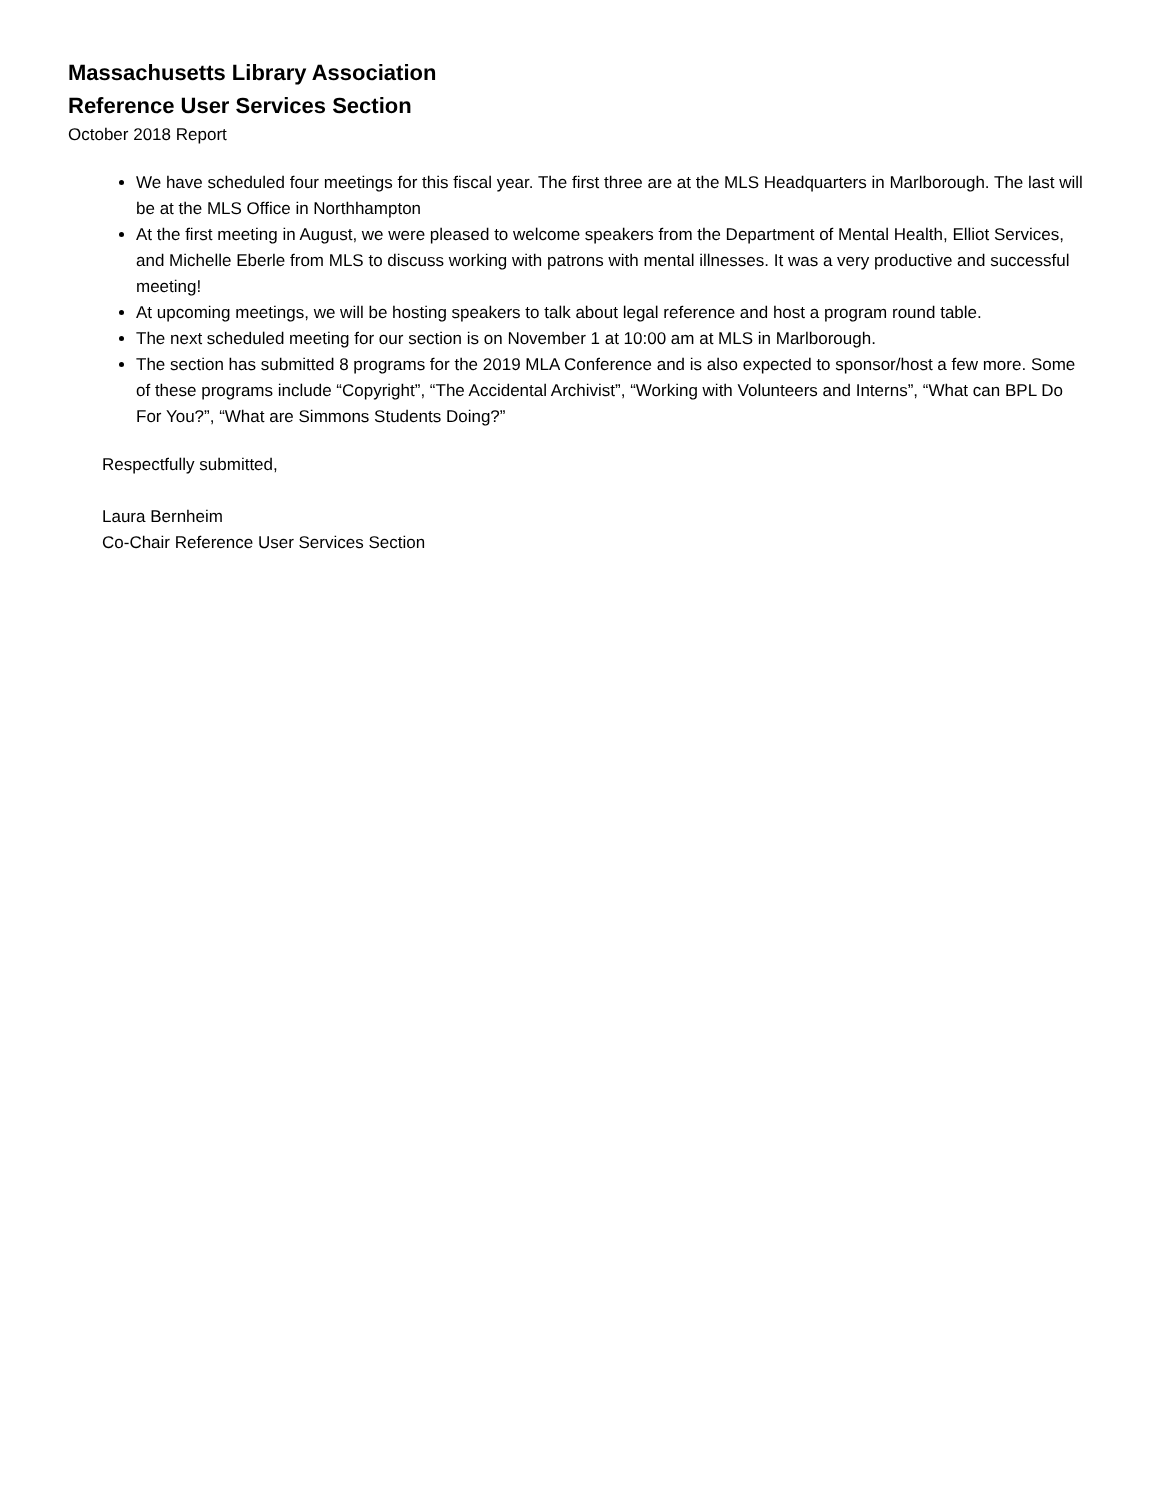Massachusetts Library Association
Reference User Services Section
October 2018 Report
We have scheduled four meetings for this fiscal year. The first three are at the MLS Headquarters in Marlborough. The last will be at the MLS Office in Northhampton
At the first meeting in August, we were pleased to welcome speakers from the Department of Mental Health, Elliot Services, and Michelle Eberle from MLS to discuss working with patrons with mental illnesses. It was a very productive and successful meeting!
At upcoming meetings, we will be hosting speakers to talk about legal reference and host a program round table.
The next scheduled meeting for our section is on November 1 at 10:00 am at MLS in Marlborough.
The section has submitted 8 programs for the 2019 MLA Conference and is also expected to sponsor/host a few more. Some of these programs include “Copyright”, “The Accidental Archivist”, “Working with Volunteers and Interns”, “What can BPL Do For You?”, “What are Simmons Students Doing?”
Respectfully submitted,
Laura Bernheim
Co-Chair Reference User Services Section